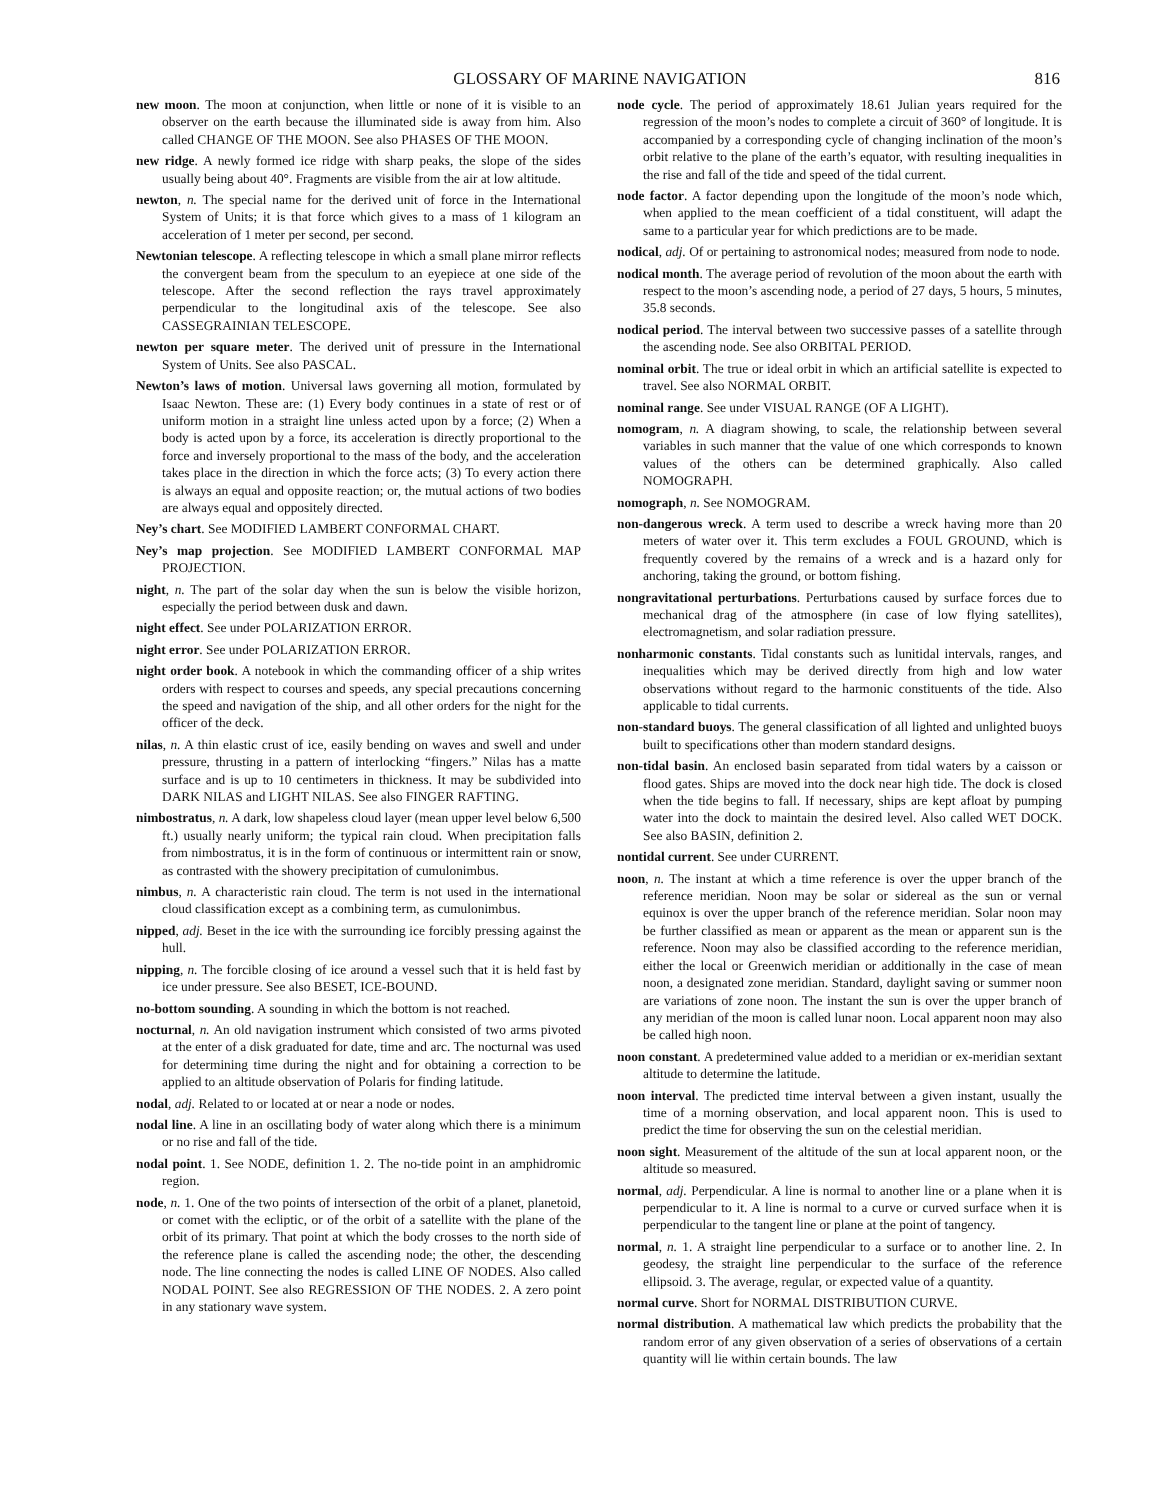GLOSSARY OF MARINE NAVIGATION
816
new moon. The moon at conjunction, when little or none of it is visible to an observer on the earth because the illuminated side is away from him. Also called CHANGE OF THE MOON. See also PHASES OF THE MOON.
new ridge. A newly formed ice ridge with sharp peaks, the slope of the sides usually being about 40°. Fragments are visible from the air at low altitude.
newton, n. The special name for the derived unit of force in the International System of Units; it is that force which gives to a mass of 1 kilogram an acceleration of 1 meter per second, per second.
Newtonian telescope. A reflecting telescope in which a small plane mirror reflects the convergent beam from the speculum to an eyepiece at one side of the telescope. After the second reflection the rays travel approximately perpendicular to the longitudinal axis of the telescope. See also CASSEGRAINIAN TELESCOPE.
newton per square meter. The derived unit of pressure in the International System of Units. See also PASCAL.
Newton’s laws of motion. Universal laws governing all motion, formulated by Isaac Newton. These are: (1) Every body continues in a state of rest or of uniform motion in a straight line unless acted upon by a force; (2) When a body is acted upon by a force, its acceleration is directly proportional to the force and inversely proportional to the mass of the body, and the acceleration takes place in the direction in which the force acts; (3) To every action there is always an equal and opposite reaction; or, the mutual actions of two bodies are always equal and oppositely directed.
Ney’s chart. See MODIFIED LAMBERT CONFORMAL CHART.
Ney’s map projection. See MODIFIED LAMBERT CONFORMAL MAP PROJECTION.
night, n. The part of the solar day when the sun is below the visible horizon, especially the period between dusk and dawn.
night effect. See under POLARIZATION ERROR.
night error. See under POLARIZATION ERROR.
night order book. A notebook in which the commanding officer of a ship writes orders with respect to courses and speeds, any special precautions concerning the speed and navigation of the ship, and all other orders for the night for the officer of the deck.
nilas, n. A thin elastic crust of ice, easily bending on waves and swell and under pressure, thrusting in a pattern of interlocking “fingers.” Nilas has a matte surface and is up to 10 centimeters in thickness. It may be subdivided into DARK NILAS and LIGHT NILAS. See also FINGER RAFTING.
nimbostratus, n. A dark, low shapeless cloud layer (mean upper level below 6,500 ft.) usually nearly uniform; the typical rain cloud. When precipitation falls from nimbostratus, it is in the form of continuous or intermittent rain or snow, as contrasted with the showery precipitation of cumulonimbus.
nimbus, n. A characteristic rain cloud. The term is not used in the international cloud classification except as a combining term, as cumulonimbus.
nipped, adj. Beset in the ice with the surrounding ice forcibly pressing against the hull.
nipping, n. The forcible closing of ice around a vessel such that it is held fast by ice under pressure. See also BESET, ICE-BOUND.
no-bottom sounding. A sounding in which the bottom is not reached.
nocturnal, n. An old navigation instrument which consisted of two arms pivoted at the enter of a disk graduated for date, time and arc. The nocturnal was used for determining time during the night and for obtaining a correction to be applied to an altitude observation of Polaris for finding latitude.
nodal, adj. Related to or located at or near a node or nodes.
nodal line. A line in an oscillating body of water along which there is a minimum or no rise and fall of the tide.
nodal point. 1. See NODE, definition 1. 2. The no-tide point in an amphidromic region.
node, n. 1. One of the two points of intersection of the orbit of a planet, planetoid, or comet with the ecliptic, or of the orbit of a satellite with the plane of the orbit of its primary. That point at which the body crosses to the north side of the reference plane is called the ascending node; the other, the descending node. The line connecting the nodes is called LINE OF NODES. Also called NODAL POINT. See also REGRESSION OF THE NODES. 2. A zero point in any stationary wave system.
node cycle. The period of approximately 18.61 Julian years required for the regression of the moon’s nodes to complete a circuit of 360° of longitude. It is accompanied by a corresponding cycle of changing inclination of the moon’s orbit relative to the plane of the earth’s equator, with resulting inequalities in the rise and fall of the tide and speed of the tidal current.
node factor. A factor depending upon the longitude of the moon’s node which, when applied to the mean coefficient of a tidal constituent, will adapt the same to a particular year for which predictions are to be made.
nodical, adj. Of or pertaining to astronomical nodes; measured from node to node.
nodical month. The average period of revolution of the moon about the earth with respect to the moon’s ascending node, a period of 27 days, 5 hours, 5 minutes, 35.8 seconds.
nodical period. The interval between two successive passes of a satellite through the ascending node. See also ORBITAL PERIOD.
nominal orbit. The true or ideal orbit in which an artificial satellite is expected to travel. See also NORMAL ORBIT.
nominal range. See under VISUAL RANGE (OF A LIGHT).
nomogram, n. A diagram showing, to scale, the relationship between several variables in such manner that the value of one which corresponds to known values of the others can be determined graphically. Also called NOMOGRAPH.
nomograph, n. See NOMOGRAM.
non-dangerous wreck. A term used to describe a wreck having more than 20 meters of water over it. This term excludes a FOUL GROUND, which is frequently covered by the remains of a wreck and is a hazard only for anchoring, taking the ground, or bottom fishing.
nongravitational perturbations. Perturbations caused by surface forces due to mechanical drag of the atmosphere (in case of low flying satellites), electromagnetism, and solar radiation pressure.
nonharmonic constants. Tidal constants such as lunitidal intervals, ranges, and inequalities which may be derived directly from high and low water observations without regard to the harmonic constituents of the tide. Also applicable to tidal currents.
non-standard buoys. The general classification of all lighted and unlighted buoys built to specifications other than modern standard designs.
non-tidal basin. An enclosed basin separated from tidal waters by a caisson or flood gates. Ships are moved into the dock near high tide. The dock is closed when the tide begins to fall. If necessary, ships are kept afloat by pumping water into the dock to maintain the desired level. Also called WET DOCK. See also BASIN, definition 2.
nontidal current. See under CURRENT.
noon, n. The instant at which a time reference is over the upper branch of the reference meridian. Noon may be solar or sidereal as the sun or vernal equinox is over the upper branch of the reference meridian. Solar noon may be further classified as mean or apparent as the mean or apparent sun is the reference. Noon may also be classified according to the reference meridian, either the local or Greenwich meridian or additionally in the case of mean noon, a designated zone meridian. Standard, daylight saving or summer noon are variations of zone noon. The instant the sun is over the upper branch of any meridian of the moon is called lunar noon. Local apparent noon may also be called high noon.
noon constant. A predetermined value added to a meridian or ex-meridian sextant altitude to determine the latitude.
noon interval. The predicted time interval between a given instant, usually the time of a morning observation, and local apparent noon. This is used to predict the time for observing the sun on the celestial meridian.
noon sight. Measurement of the altitude of the sun at local apparent noon, or the altitude so measured.
normal, adj. Perpendicular. A line is normal to another line or a plane when it is perpendicular to it. A line is normal to a curve or curved surface when it is perpendicular to the tangent line or plane at the point of tangency.
normal, n. 1. A straight line perpendicular to a surface or to another line. 2. In geodesy, the straight line perpendicular to the surface of the reference ellipsoid. 3. The average, regular, or expected value of a quantity.
normal curve. Short for NORMAL DISTRIBUTION CURVE.
normal distribution. A mathematical law which predicts the probability that the random error of any given observation of a series of observations of a certain quantity will lie within certain bounds. The law